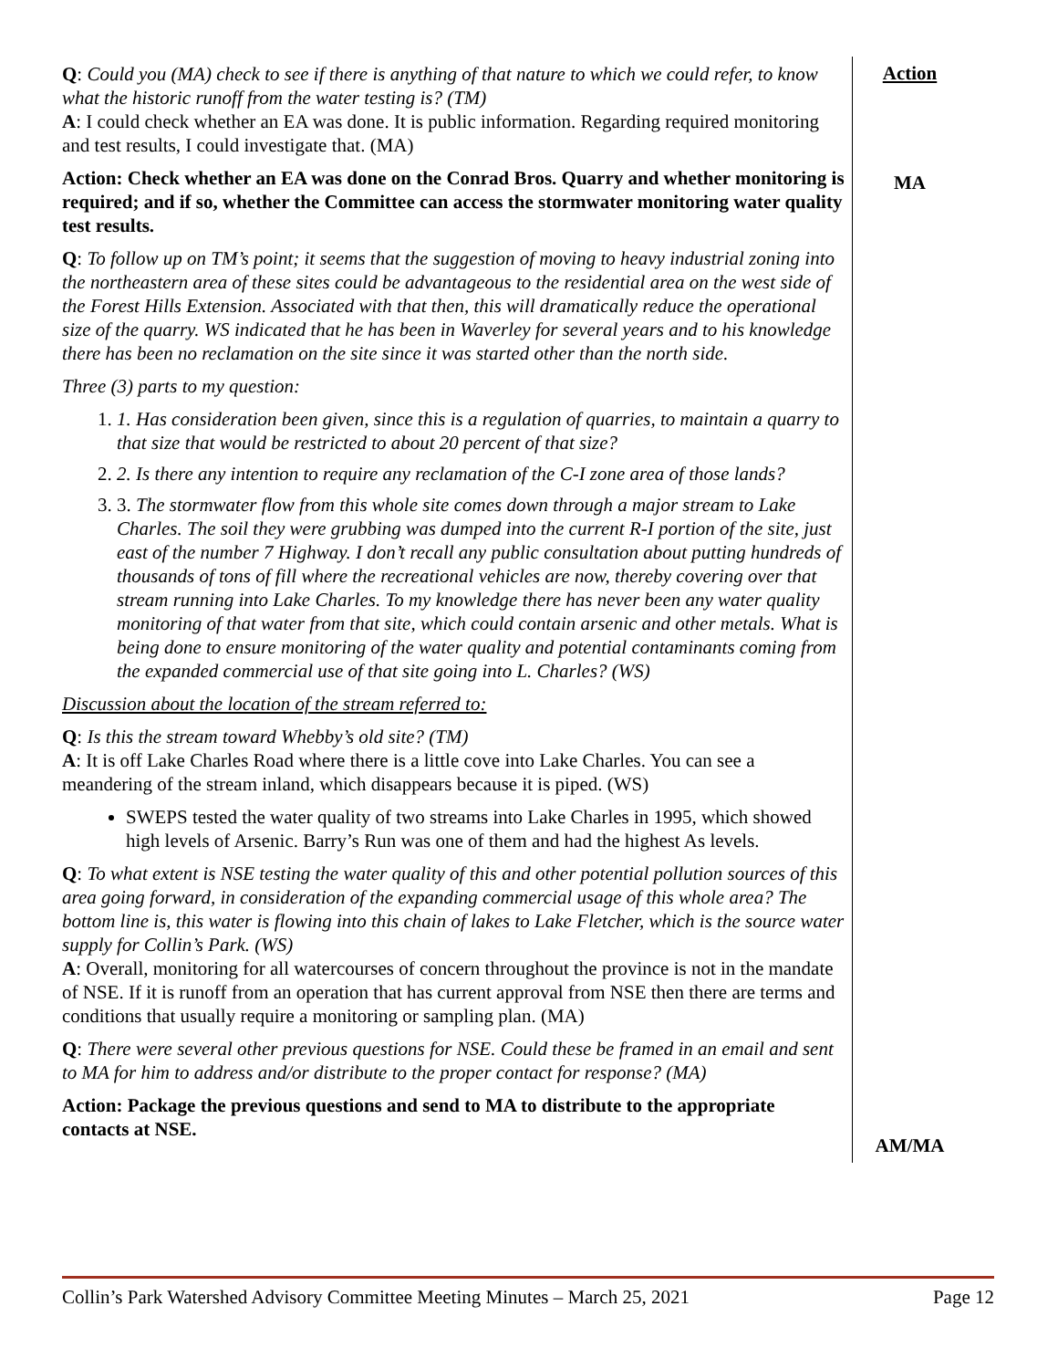| Q : Could you (MA) check to see if there is anything of that nature to which we could refer, to know what the historic runoff from the water testing is? (TM) A : I could check whether an EA was done. It is public information. Regarding required monitoring and test results, I could investigate that. (MA) Action: Check whether an EA was done on the Conrad Bros. Quarry and whether monitoring is required; and if so, whether the Committee can access the stormwater monitoring water quality test results. Q : To follow up on TM’s point; it seems that the suggestion of moving to heavy industrial zoning into the northeastern area of these sites could be advantageous to the residential area on the west side of the Forest Hills Extension. Associated with that then, this will dramatically reduce the operational size of the quarry. WS indicated that he has been in Waverley for several years and to his knowledge there has been no reclamation on the site since it was started other than the north side. Three (3) parts to my question: 1. 1. Has consideration been given, since this is a regulation of quarries, to maintain a quarry to that size that would be restricted to about 20 percent of that size? 2. 2. Is there any intention to require any reclamation of the C-I zone area of those lands? 3. 3. The stormwater flow from this whole site comes down through a major stream to Lake Charles. The soil they were grubbing was dumped into the current R-I portion of the site, just east of the number 7 Highway. I don’t recall any public consultation about putting hundreds of thousands of tons of fill where the recreational vehicles are now, thereby covering over that stream running into Lake Charles. To my knowledge there has never been any water quality monitoring of that water from that site, which could contain arsenic and other metals. What is being done to ensure monitoring of the water quality and potential contaminants coming from the expanded commercial use of that site going into L. Charles? (WS) Discussion about the location of the stream referred to: Q : Is this the stream toward Whebby’s old site? (TM) A : It is off Lake Charles Road where there is a little cove into Lake Charles. You can see a meandering of the stream inland, which disappears because it is piped. (WS) SWEPS tested the water quality of two streams into Lake Charles in 1995, which showed high levels of Arsenic. Barry’s Run was one of them and had the highest As levels. Q : To what extent is NSE testing the water quality of this and other potential pollution sources of this area going forward, in consideration of the expanding commercial usage of this whole area? The bottom line is, this water is flowing into this chain of lakes to Lake Fletcher, which is the source water supply for Collin’s Park. (WS) A : Overall, monitoring for all watercourses of concern throughout the province is not in the mandate of NSE. If it is runoff from an operation that has current approval from NSE then there are terms and conditions that usually require a monitoring or sampling plan. (MA) Q : There were several other previous questions for NSE. Could these be framed in an email and sent to MA for him to address and/or distribute to the proper contact for response? (MA) Action: Package the previous questions and send to MA to distribute to the appropriate contacts at NSE. | Action MA AM/MA |
Collin’s Park Watershed Advisory Committee Meeting Minutes – March 25, 2021 Page 12